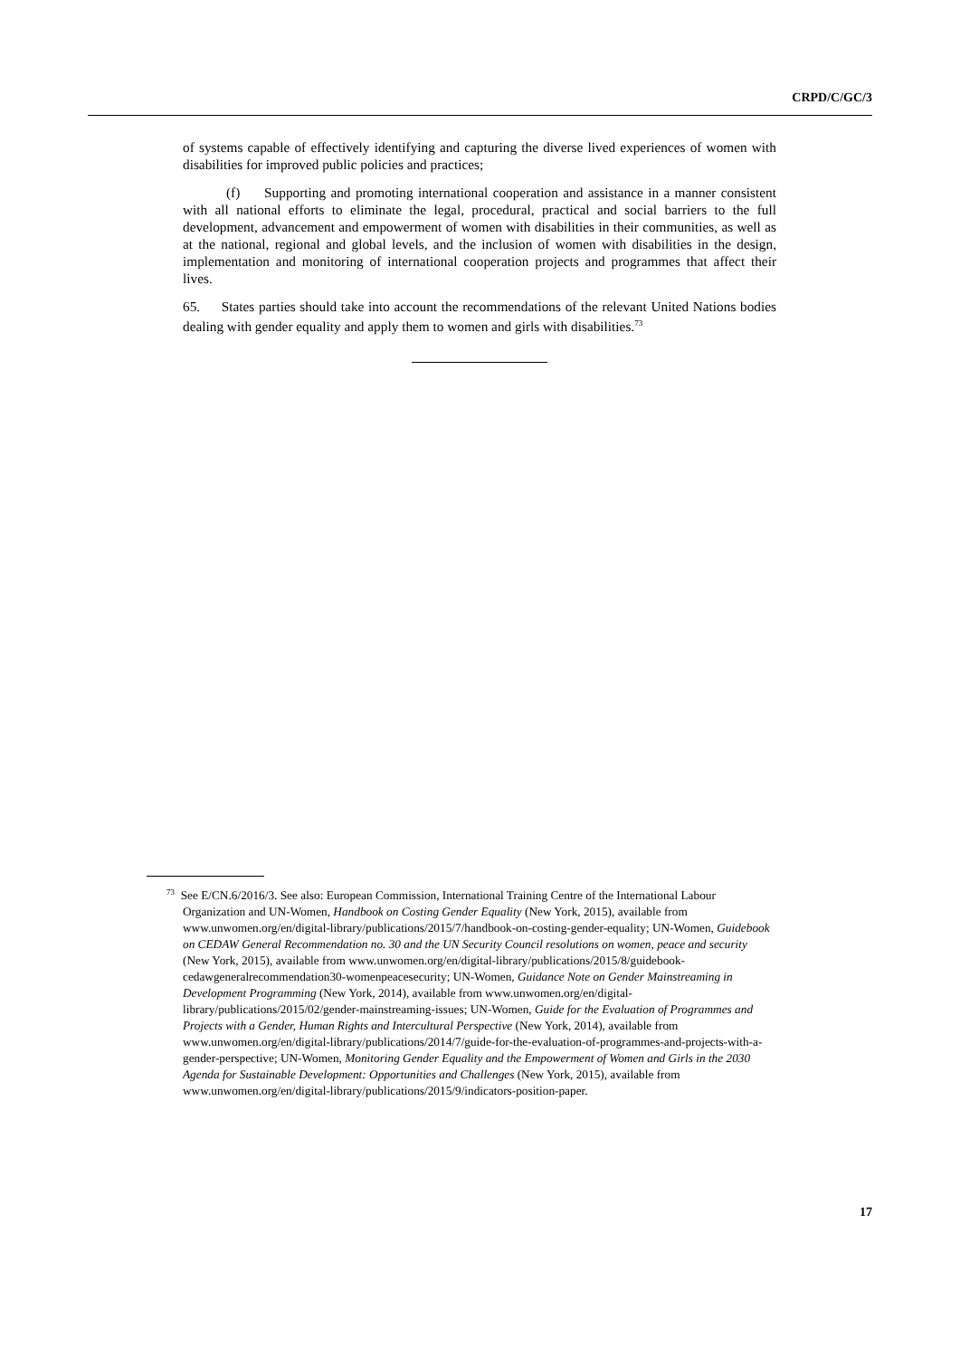CRPD/C/GC/3
of systems capable of effectively identifying and capturing the diverse lived experiences of women with disabilities for improved public policies and practices;
(f) Supporting and promoting international cooperation and assistance in a manner consistent with all national efforts to eliminate the legal, procedural, practical and social barriers to the full development, advancement and empowerment of women with disabilities in their communities, as well as at the national, regional and global levels, and the inclusion of women with disabilities in the design, implementation and monitoring of international cooperation projects and programmes that affect their lives.
65. States parties should take into account the recommendations of the relevant United Nations bodies dealing with gender equality and apply them to women and girls with disabilities.<sup>73</sup>
<sup>73</sup> See E/CN.6/2016/3. See also: European Commission, International Training Centre of the International Labour Organization and UN-Women, Handbook on Costing Gender Equality (New York, 2015), available from www.unwomen.org/en/digital-library/publications/2015/7/handbook-on-costing-gender-equality; UN-Women, Guidebook on CEDAW General Recommendation no. 30 and the UN Security Council resolutions on women, peace and security (New York, 2015), available from www.unwomen.org/en/digital-library/publications/2015/8/guidebook-cedawgeneralrecommendation30-womenpeacesecurity; UN-Women, Guidance Note on Gender Mainstreaming in Development Programming (New York, 2014), available from www.unwomen.org/en/digital-library/publications/2015/02/gender-mainstreaming-issues; UN-Women, Guide for the Evaluation of Programmes and Projects with a Gender, Human Rights and Intercultural Perspective (New York, 2014), available from www.unwomen.org/en/digital-library/publications/2014/7/guide-for-the-evaluation-of-programmes-and-projects-with-a-gender-perspective; UN-Women, Monitoring Gender Equality and the Empowerment of Women and Girls in the 2030 Agenda for Sustainable Development: Opportunities and Challenges (New York, 2015), available from www.unwomen.org/en/digital-library/publications/2015/9/indicators-position-paper.
17